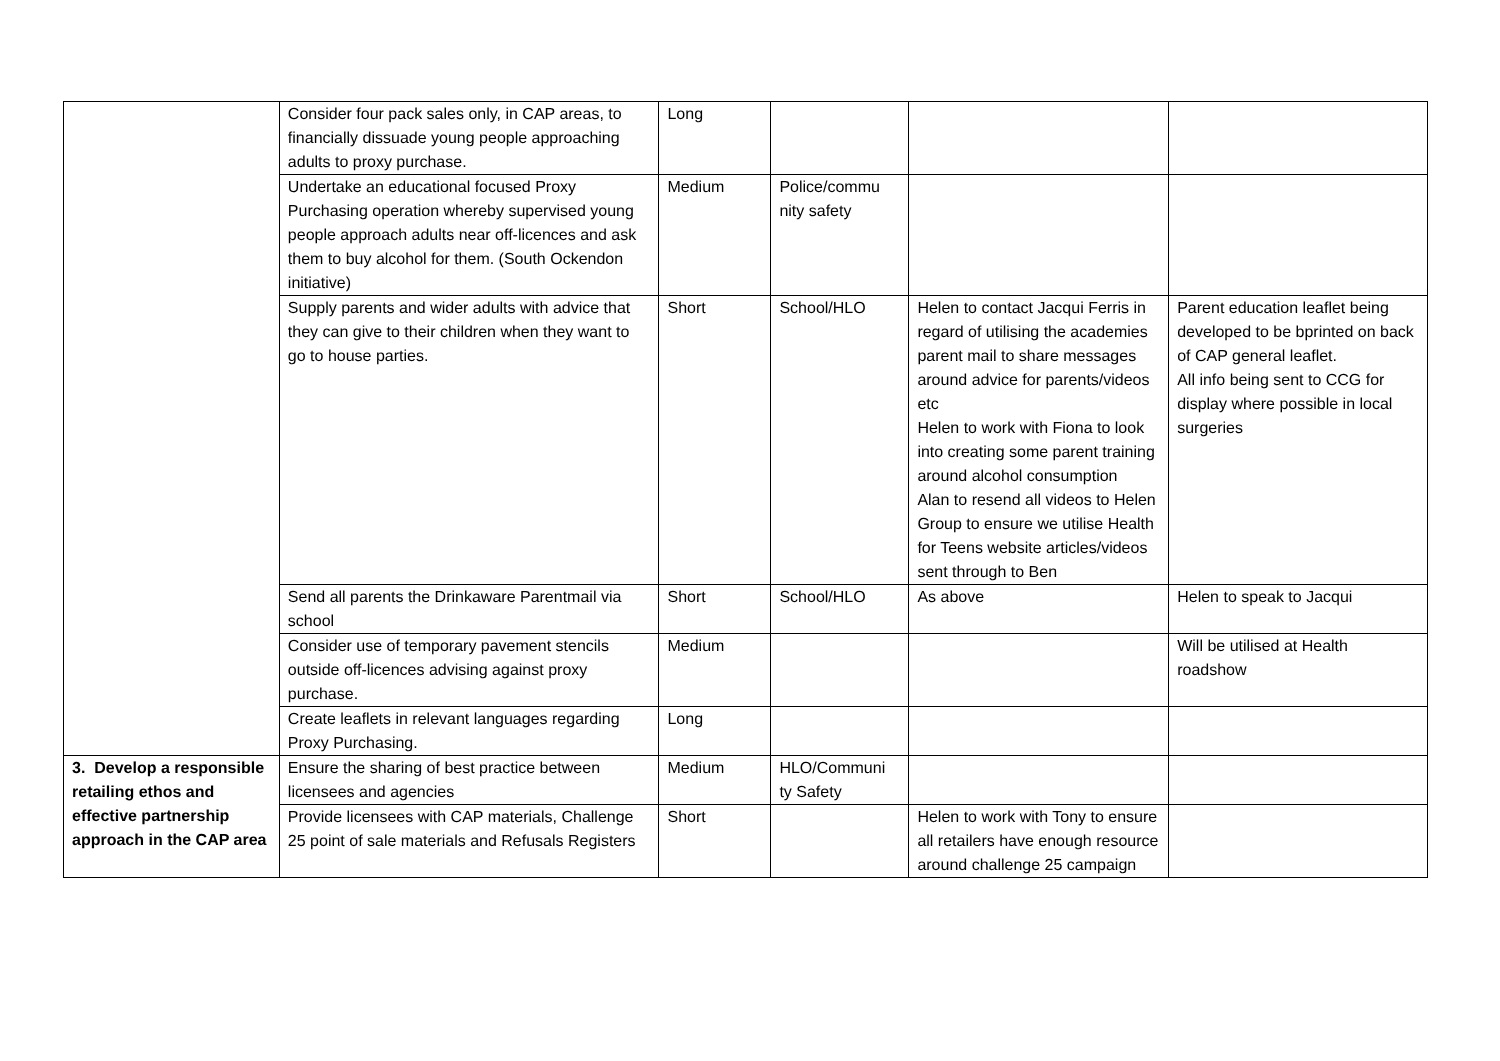| | Consider four pack sales only, in CAP areas, to financially dissuade young people approaching adults to proxy purchase. | Long | | | |
| | Undertake an educational focused Proxy Purchasing operation whereby supervised young people approach adults near off-licences and ask them to buy alcohol for them. (South Ockendon initiative) | Medium | Police/commu nity safety | | |
| | Supply parents and wider adults with advice that they can give to their children when they want to go to house parties. | Short | School/HLO | Helen to contact Jacqui Ferris in regard of utilising the academies parent mail to share messages around advice for parents/videos etc Helen to work with Fiona to look into creating some parent training around alcohol consumption Alan to resend all videos to Helen Group to ensure we utilise Health for Teens website articles/videos sent through to Ben | Parent education leaflet being developed to be bprinted on back of CAP general leaflet. All info being sent to CCG for display where possible in local surgeries |
| | Send all parents the Drinkaware Parentmail via school | Short | School/HLO | As above | Helen to speak to Jacqui |
| | Consider use of temporary pavement stencils outside off-licences advising against proxy purchase. | Medium | | | Will be utilised at Health roadshow |
| | Create leaflets in relevant languages regarding Proxy Purchasing. | Long | | | |
| 3. Develop a responsible retailing ethos and effective partnership approach in the CAP area | Ensure the sharing of best practice between licensees and agencies | Medium | HLO/Communi ty Safety | | |
| | Provide licensees with CAP materials, Challenge 25 point of sale materials and Refusals Registers | Short | | Helen to work with Tony to ensure all retailers have enough resource around challenge 25 campaign | |